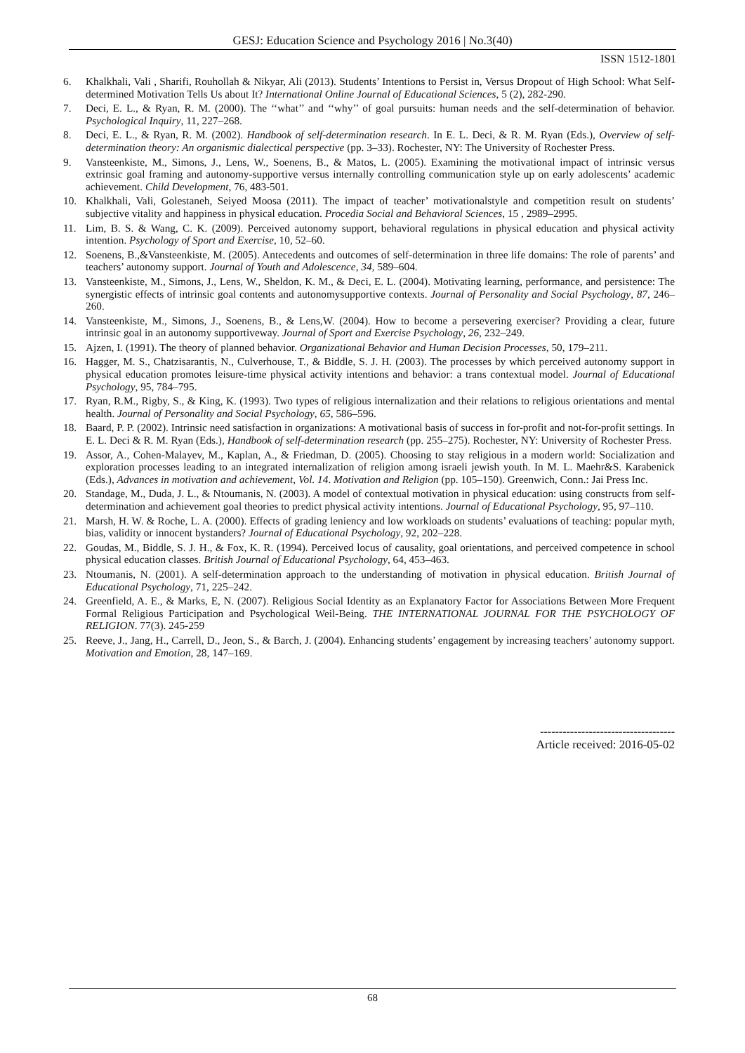GESJ: Education Science and Psychology 2016 | No.3(40)
ISSN 1512-1801
6. Khalkhali, Vali , Sharifi, Rouhollah & Nikyar, Ali (2013). Students’ Intentions to Persist in, Versus Dropout of High School: What Self-determined Motivation Tells Us about It? International Online Journal of Educational Sciences, 5 (2), 282-290.
7. Deci, E. L., & Ryan, R. M. (2000). The ‘‘what’’ and ‘‘why’’ of goal pursuits: human needs and the self-determination of behavior. Psychological Inquiry, 11, 227–268.
8. Deci, E. L., & Ryan, R. M. (2002). Handbook of self-determination research. In E. L. Deci, & R. M. Ryan (Eds.), Overview of self-determination theory: An organismic dialectical perspective (pp. 3–33). Rochester, NY: The University of Rochester Press.
9. Vansteenkiste, M., Simons, J., Lens, W., Soenens, B., & Matos, L. (2005). Examining the motivational impact of intrinsic versus extrinsic goal framing and autonomy-supportive versus internally controlling communication style up on early adolescents’ academic achievement. Child Development, 76, 483-501.
10. Khalkhali, Vali, Golestaneh, Seiyed Moosa (2011). The impact of teacher’ motivationalstyle and competition result on students’ subjective vitality and happiness in physical education. Procedia Social and Behavioral Sciences, 15 , 2989–2995.
11. Lim, B. S. & Wang, C. K. (2009). Perceived autonomy support, behavioral regulations in physical education and physical activity intention. Psychology of Sport and Exercise, 10, 52–60.
12. Soenens, B.,&Vansteenkiste, M. (2005). Antecedents and outcomes of self-determination in three life domains: The role of parents’ and teachers’ autonomy support. Journal of Youth and Adolescence, 34, 589–604.
13. Vansteenkiste, M., Simons, J., Lens, W., Sheldon, K. M., & Deci, E. L. (2004). Motivating learning, performance, and persistence: The synergistic effects of intrinsic goal contents and autonomysupportive contexts. Journal of Personality and Social Psychology, 87, 246–260.
14. Vansteenkiste, M., Simons, J., Soenens, B., & Lens,W. (2004). How to become a persevering exerciser? Providing a clear, future intrinsic goal in an autonomy supportiveway. Journal of Sport and Exercise Psychology, 26, 232–249.
15. Ajzen, I. (1991). The theory of planned behavior. Organizational Behavior and Human Decision Processes, 50, 179–211.
16. Hagger, M. S., Chatzisarantis, N., Culverhouse, T., & Biddle, S. J. H. (2003). The processes by which perceived autonomy support in physical education promotes leisure-time physical activity intentions and behavior: a trans contextual model. Journal of Educational Psychology, 95, 784–795.
17. Ryan, R.M., Rigby, S., & King, K. (1993). Two types of religious internalization and their relations to religious orientations and mental health. Journal of Personality and Social Psychology, 65, 586–596.
18. Baard, P. P. (2002). Intrinsic need satisfaction in organizations: A motivational basis of success in for-profit and not-for-profit settings. In E. L. Deci & R. M. Ryan (Eds.), Handbook of self-determination research (pp. 255–275). Rochester, NY: University of Rochester Press.
19. Assor, A., Cohen-Malayev, M., Kaplan, A., & Friedman, D. (2005). Choosing to stay religious in a modern world: Socialization and exploration processes leading to an integrated internalization of religion among israeli jewish youth. In M. L. Maehr&S. Karabenick (Eds.), Advances in motivation and achievement, Vol. 14. Motivation and Religion (pp. 105–150). Greenwich, Conn.: Jai Press Inc.
20. Standage, M., Duda, J. L., & Ntoumanis, N. (2003). A model of contextual motivation in physical education: using constructs from self-determination and achievement goal theories to predict physical activity intentions. Journal of Educational Psychology, 95, 97–110.
21. Marsh, H. W. & Roche, L. A. (2000). Effects of grading leniency and low workloads on students’ evaluations of teaching: popular myth, bias, validity or innocent bystanders? Journal of Educational Psychology, 92, 202–228.
22. Goudas, M., Biddle, S. J. H., & Fox, K. R. (1994). Perceived locus of causality, goal orientations, and perceived competence in school physical education classes. British Journal of Educational Psychology, 64, 453–463.
23. Ntoumanis, N. (2001). A self-determination approach to the understanding of motivation in physical education. British Journal of Educational Psychology, 71, 225–242.
24. Greenfield, A. E., & Marks, E, N. (2007). Religious Social Identity as an Explanatory Factor for Associations Between More Frequent Formal Religious Participation and Psychological Weil-Being. THE INTERNATIONAL JOURNAL FOR THE PSYCHOLOGY OF RELIGION. 77(3). 245-259
25. Reeve, J., Jang, H., Carrell, D., Jeon, S., & Barch, J. (2004). Enhancing students’ engagement by increasing teachers’ autonomy support. Motivation and Emotion, 28, 147–169.
------------------------------------
Article received: 2016-05-02
68